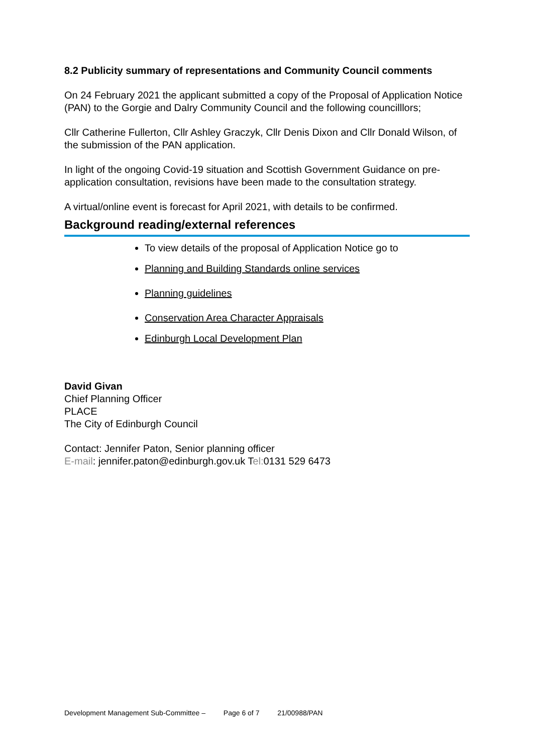8.2 Publicity summary of representations and Community Council comments
On 24 February 2021 the applicant submitted a copy of the Proposal of Application Notice (PAN) to the Gorgie and Dalry Community Council and the following councilllors;
Cllr Catherine Fullerton, Cllr Ashley Graczyk, Cllr Denis Dixon and Cllr Donald Wilson, of the submission of the PAN application.
In light of the ongoing Covid-19 situation and Scottish Government Guidance on pre-application consultation, revisions have been made to the consultation strategy.
A virtual/online event is forecast for April 2021, with details to be confirmed.
Background reading/external references
To view details of the proposal of Application Notice go to
Planning and Building Standards online services
Planning guidelines
Conservation Area Character Appraisals
Edinburgh Local Development Plan
David Givan
Chief Planning Officer
PLACE
The City of Edinburgh Council
Contact: Jennifer Paton, Senior planning officer
E-mail: jennifer.paton@edinburgh.gov.uk Tel: 0131 529 6473
Development Management Sub-Committee – Page 6 of 7 21/00988/PAN